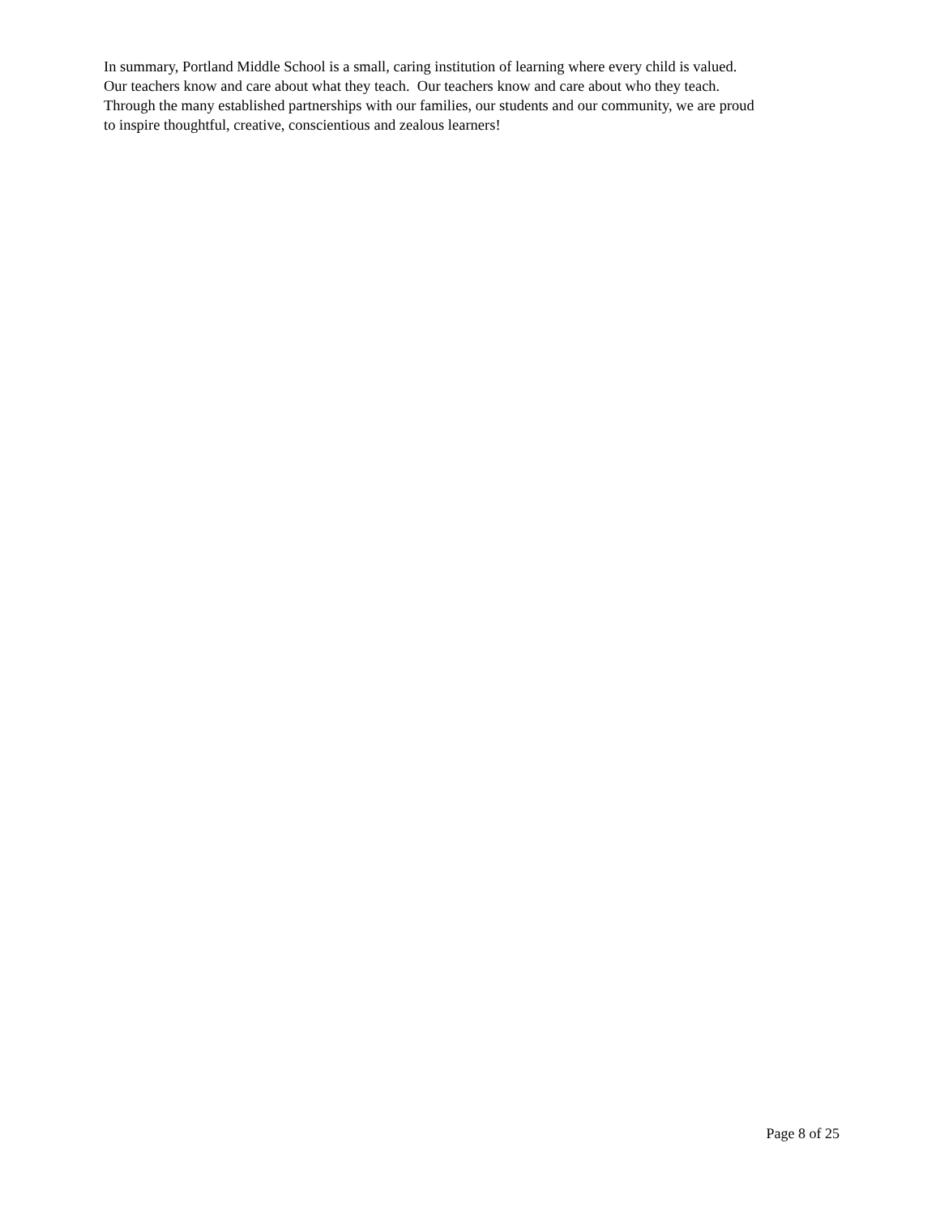In summary, Portland Middle School is a small, caring institution of learning where every child is valued.
Our teachers know and care about what they teach. Our teachers know and care about who they teach.
Through the many established partnerships with our families, our students and our community, we are proud
to inspire thoughtful, creative, conscientious and zealous learners!
Page 8 of 25